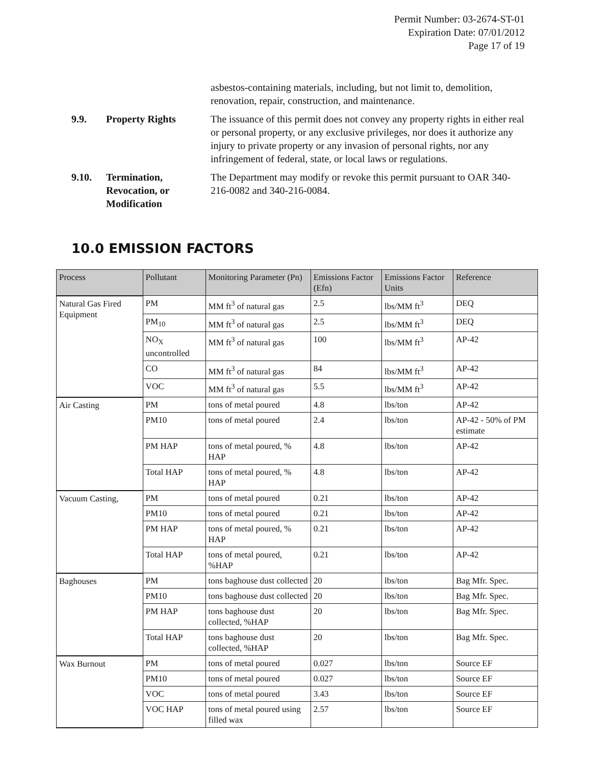Permit Number: 03-2674-ST-01
Expiration Date: 07/01/2012
Page 17 of 19
asbestos-containing materials, including, but not limit to, demolition, renovation, repair, construction, and maintenance.
9.9. Property Rights The issuance of this permit does not convey any property rights in either real or personal property, or any exclusive privileges, nor does it authorize any injury to private property or any invasion of personal rights, nor any infringement of federal, state, or local laws or regulations.
9.10. Termination, Revocation, or Modification
The Department may modify or revoke this permit pursuant to OAR 340-216-0082 and 340-216-0084.
10.0 EMISSION FACTORS
| Process | Pollutant | Monitoring Parameter (Pn) | Emissions Factor (Efn) | Emissions Factor Units | Reference |
| --- | --- | --- | --- | --- | --- |
| Natural Gas Fired Equipment | PM | MM ft<sup>3</sup> of natural gas | 2.5 | lbs/MM ft<sup>3</sup> | DEQ |
| | PM<sub>10</sub> | MM ft<sup>3</sup> of natural gas | 2.5 | lbs/MM ft<sup>3</sup> | DEQ |
| | NO<sub>X</sub> uncontrolled | MM ft<sup>3</sup> of natural gas | 100 | lbs/MM ft<sup>3</sup> | AP-42 |
| | CO | MM ft<sup>3</sup> of natural gas | 84 | lbs/MM ft<sup>3</sup> | AP-42 |
| | VOC | MM ft<sup>3</sup> of natural gas | 5.5 | lbs/MM ft<sup>3</sup> | AP-42 |
| Air Casting | PM | tons of metal poured | 4.8 | lbs/ton | AP-42 |
| | PM10 | tons of metal poured | 2.4 | lbs/ton | AP-42 - 50% of PM estimate |
| | PM HAP | tons of metal poured, % HAP | 4.8 | lbs/ton | AP-42 |
| | Total HAP | tons of metal poured, % HAP | 4.8 | lbs/ton | AP-42 |
| Vacuum Casting, | PM | tons of metal poured | 0.21 | lbs/ton | AP-42 |
| | PM10 | tons of metal poured | 0.21 | lbs/ton | AP-42 |
| | PM HAP | tons of metal poured, % HAP | 0.21 | lbs/ton | AP-42 |
| | Total HAP | tons of metal poured, %HAP | 0.21 | lbs/ton | AP-42 |
| Baghouses | PM | tons baghouse dust collected | 20 | lbs/ton | Bag Mfr. Spec. |
| | PM10 | tons baghouse dust collected | 20 | lbs/ton | Bag Mfr. Spec. |
| | PM HAP | tons baghouse dust collected, %HAP | 20 | lbs/ton | Bag Mfr. Spec. |
| | Total HAP | tons baghouse dust collected, %HAP | 20 | lbs/ton | Bag Mfr. Spec. |
| Wax Burnout | PM | tons of metal poured | 0.027 | lbs/ton | Source EF |
| | PM10 | tons of metal poured | 0.027 | lbs/ton | Source EF |
| | VOC | tons of metal poured | 3.43 | lbs/ton | Source EF |
| | VOC HAP | tons of metal poured using filled wax | 2.57 | lbs/ton | Source EF |